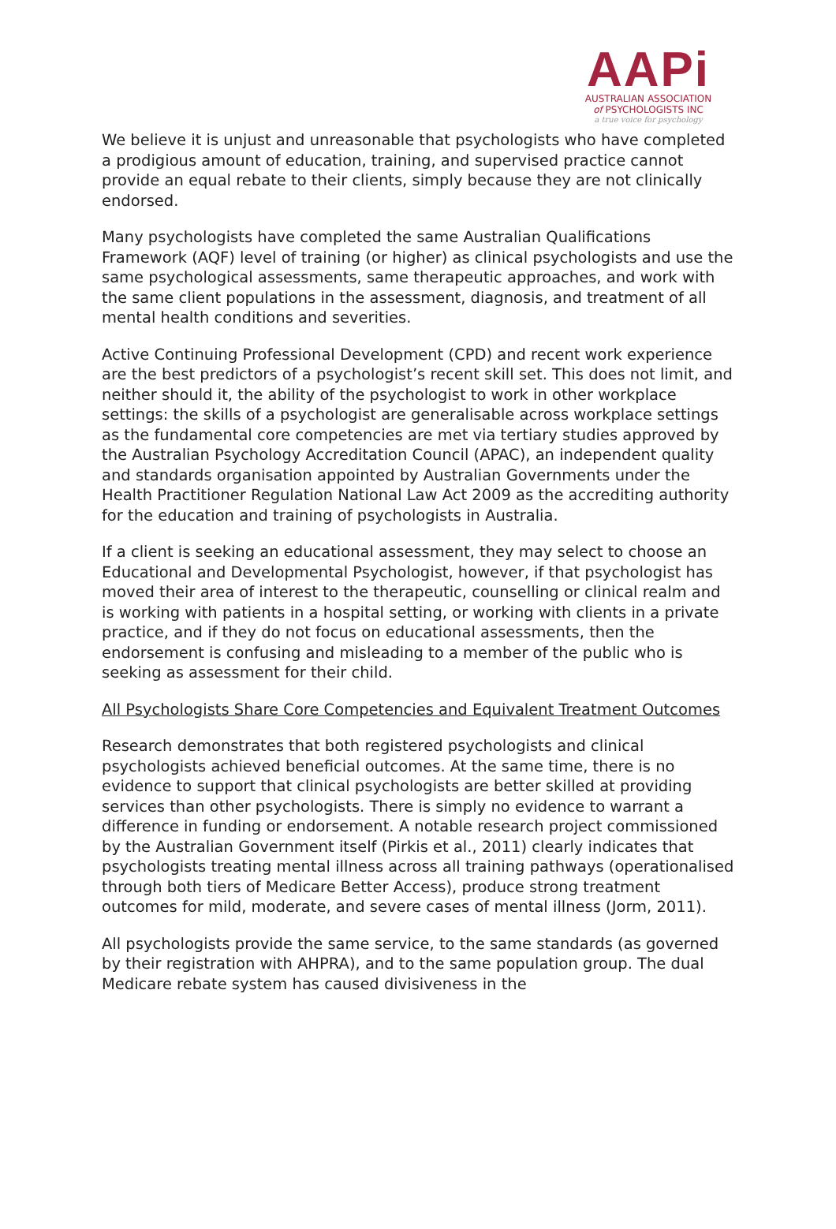AAPi
AUSTRALIAN ASSOCIATION
of PSYCHOLOGISTS INC
a true voice for psychology
We believe it is unjust and unreasonable that psychologists who have completed a prodigious amount of education, training, and supervised practice cannot provide an equal rebate to their clients, simply because they are not clinically endorsed.
Many psychologists have completed the same Australian Qualifications Framework (AQF) level of training (or higher) as clinical psychologists and use the same psychological assessments, same therapeutic approaches, and work with the same client populations in the assessment, diagnosis, and treatment of all mental health conditions and severities.
Active Continuing Professional Development (CPD) and recent work experience are the best predictors of a psychologist’s recent skill set. This does not limit, and neither should it, the ability of the psychologist to work in other workplace settings: the skills of a psychologist are generalisable across workplace settings as the fundamental core competencies are met via tertiary studies approved by the Australian Psychology Accreditation Council (APAC), an independent quality and standards organisation appointed by Australian Governments under the Health Practitioner Regulation National Law Act 2009 as the accrediting authority for the education and training of psychologists in Australia.
If a client is seeking an educational assessment, they may select to choose an Educational and Developmental Psychologist, however, if that psychologist has moved their area of interest to the therapeutic, counselling or clinical realm and is working with patients in a hospital setting, or working with clients in a private practice, and if they do not focus on educational assessments, then the endorsement is confusing and misleading to a member of the public who is seeking as assessment for their child.
All Psychologists Share Core Competencies and Equivalent Treatment Outcomes
Research demonstrates that both registered psychologists and clinical psychologists achieved beneficial outcomes. At the same time, there is no evidence to support that clinical psychologists are better skilled at providing services than other psychologists. There is simply no evidence to warrant a difference in funding or endorsement. A notable research project commissioned by the Australian Government itself (Pirkis et al., 2011) clearly indicates that psychologists treating mental illness across all training pathways (operationalised through both tiers of Medicare Better Access), produce strong treatment outcomes for mild, moderate, and severe cases of mental illness (Jorm, 2011).
All psychologists provide the same service, to the same standards (as governed by their registration with AHPRA), and to the same population group. The dual Medicare rebate system has caused divisiveness in the